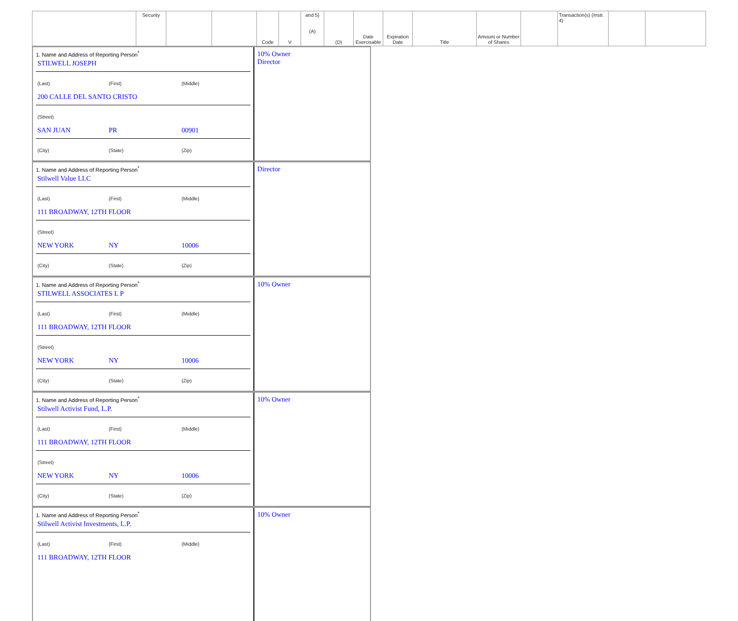| | Security | | | Code | V | and 5) (A) | (D) | Date Exercisable | Expiration Date | Title | Amount or Number of Shares | | Transaction(s) (Instr. 4) | | |
1. Name and Address of Reporting Person<sup>*</sup>
STILWELL JOSEPH
(Last) (First) (Middle)
200 CALLE DEL SANTO CRISTO
(Street)
SAN JUAN PR 00901
(City) (State) (Zip)
10% Owner
Director
1. Name and Address of Reporting Person<sup>*</sup>
Stilwell Value LLC
(Last) (First) (Middle)
111 BROADWAY, 12TH FLOOR
(Street)
NEW YORK NY 10006
(City) (State) (Zip)
Director
1. Name and Address of Reporting Person<sup>*</sup>
STILWELL ASSOCIATES L P
(Last) (First) (Middle)
111 BROADWAY, 12TH FLOOR
(Street)
NEW YORK NY 10006
(City) (State) (Zip)
10% Owner
1. Name and Address of Reporting Person<sup>*</sup>
Stilwell Activist Fund, L.P.
(Last) (First) (Middle)
111 BROADWAY, 12TH FLOOR
(Street)
NEW YORK NY 10006
(City) (State) (Zip)
10% Owner
1. Name and Address of Reporting Person<sup>*</sup>
Stilwell Activist Investments, L.P.
(Last) (First) (Middle)
111 BROADWAY, 12TH FLOOR
10% Owner